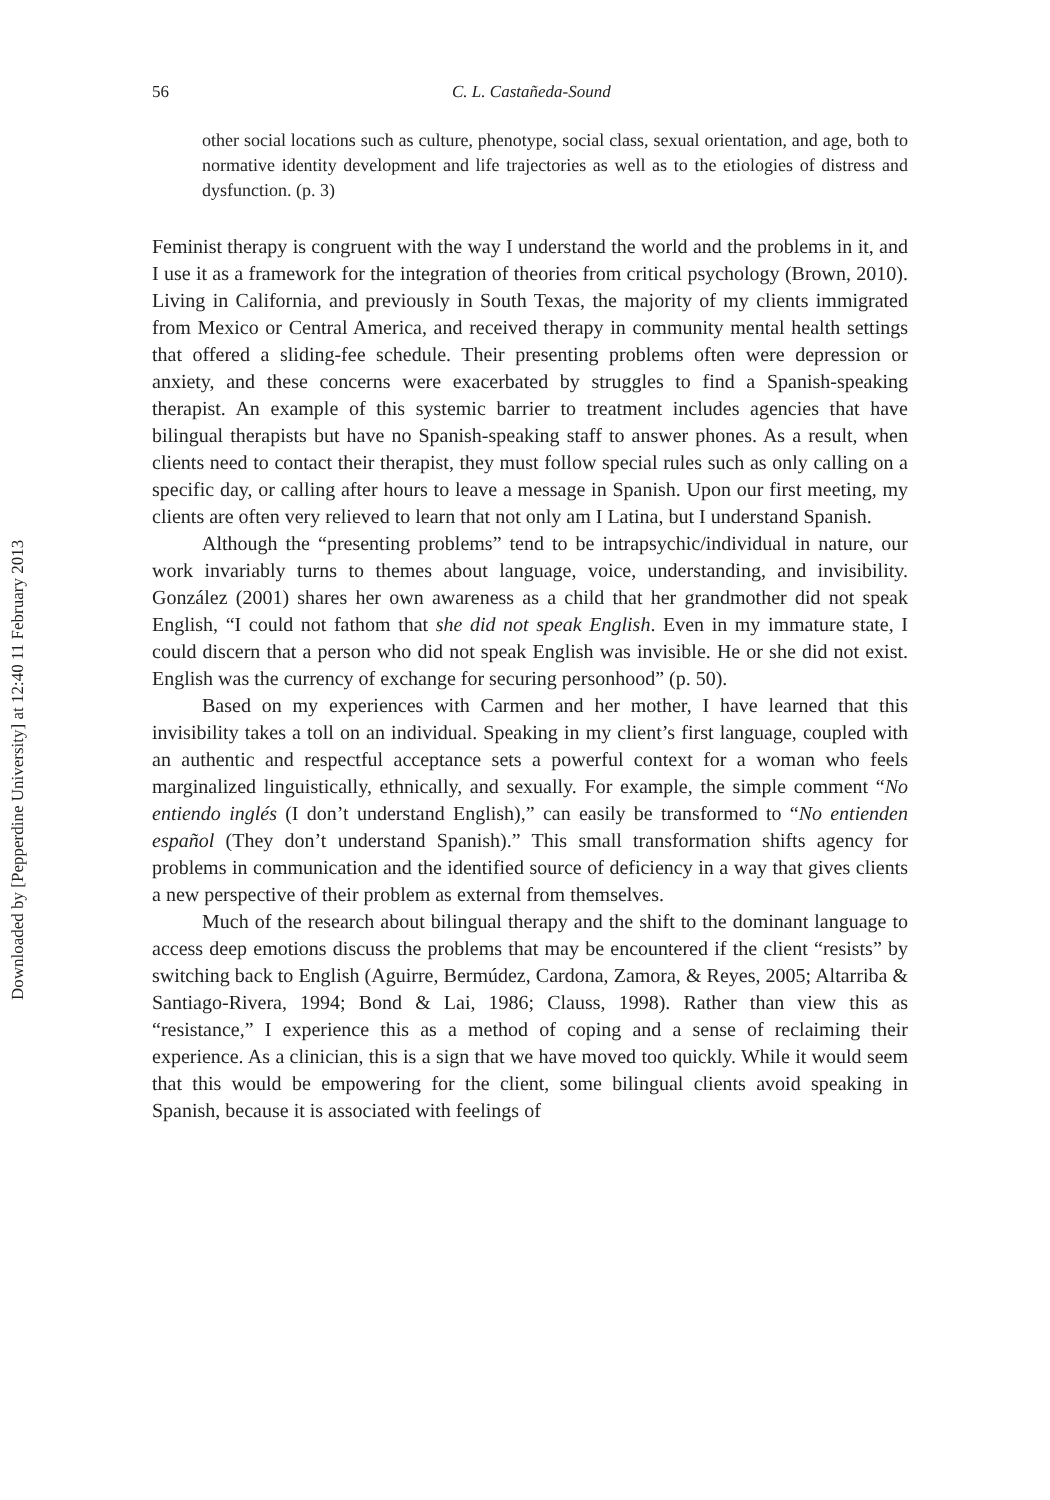Downloaded by [Pepperdine University] at 12:40 11 February 2013
56 C. L. Castañeda-Sound
other social locations such as culture, phenotype, social class, sexual orientation, and age, both to normative identity development and life trajectories as well as to the etiologies of distress and dysfunction. (p. 3)
Feminist therapy is congruent with the way I understand the world and the problems in it, and I use it as a framework for the integration of theories from critical psychology (Brown, 2010). Living in California, and previously in South Texas, the majority of my clients immigrated from Mexico or Central America, and received therapy in community mental health settings that offered a sliding-fee schedule. Their presenting problems often were depression or anxiety, and these concerns were exacerbated by struggles to find a Spanish-speaking therapist. An example of this systemic barrier to treatment includes agencies that have bilingual therapists but have no Spanish-speaking staff to answer phones. As a result, when clients need to contact their therapist, they must follow special rules such as only calling on a specific day, or calling after hours to leave a message in Spanish. Upon our first meeting, my clients are often very relieved to learn that not only am I Latina, but I understand Spanish.
Although the “presenting problems” tend to be intrapsychic/individual in nature, our work invariably turns to themes about language, voice, understanding, and invisibility. González (2001) shares her own awareness as a child that her grandmother did not speak English, “I could not fathom that she did not speak English. Even in my immature state, I could discern that a person who did not speak English was invisible. He or she did not exist. English was the currency of exchange for securing personhood” (p. 50).
Based on my experiences with Carmen and her mother, I have learned that this invisibility takes a toll on an individual. Speaking in my client’s first language, coupled with an authentic and respectful acceptance sets a powerful context for a woman who feels marginalized linguistically, ethnically, and sexually. For example, the simple comment “No entiendo inglés (I don’t understand English),” can easily be transformed to “No entienden español (They don’t understand Spanish).” This small transformation shifts agency for problems in communication and the identified source of deficiency in a way that gives clients a new perspective of their problem as external from themselves.
Much of the research about bilingual therapy and the shift to the dominant language to access deep emotions discuss the problems that may be encountered if the client “resists” by switching back to English (Aguirre, Bermúdez, Cardona, Zamora, & Reyes, 2005; Altarriba & Santiago-Rivera, 1994; Bond & Lai, 1986; Clauss, 1998). Rather than view this as “resistance,” I experience this as a method of coping and a sense of reclaiming their experience. As a clinician, this is a sign that we have moved too quickly. While it would seem that this would be empowering for the client, some bilingual clients avoid speaking in Spanish, because it is associated with feelings of